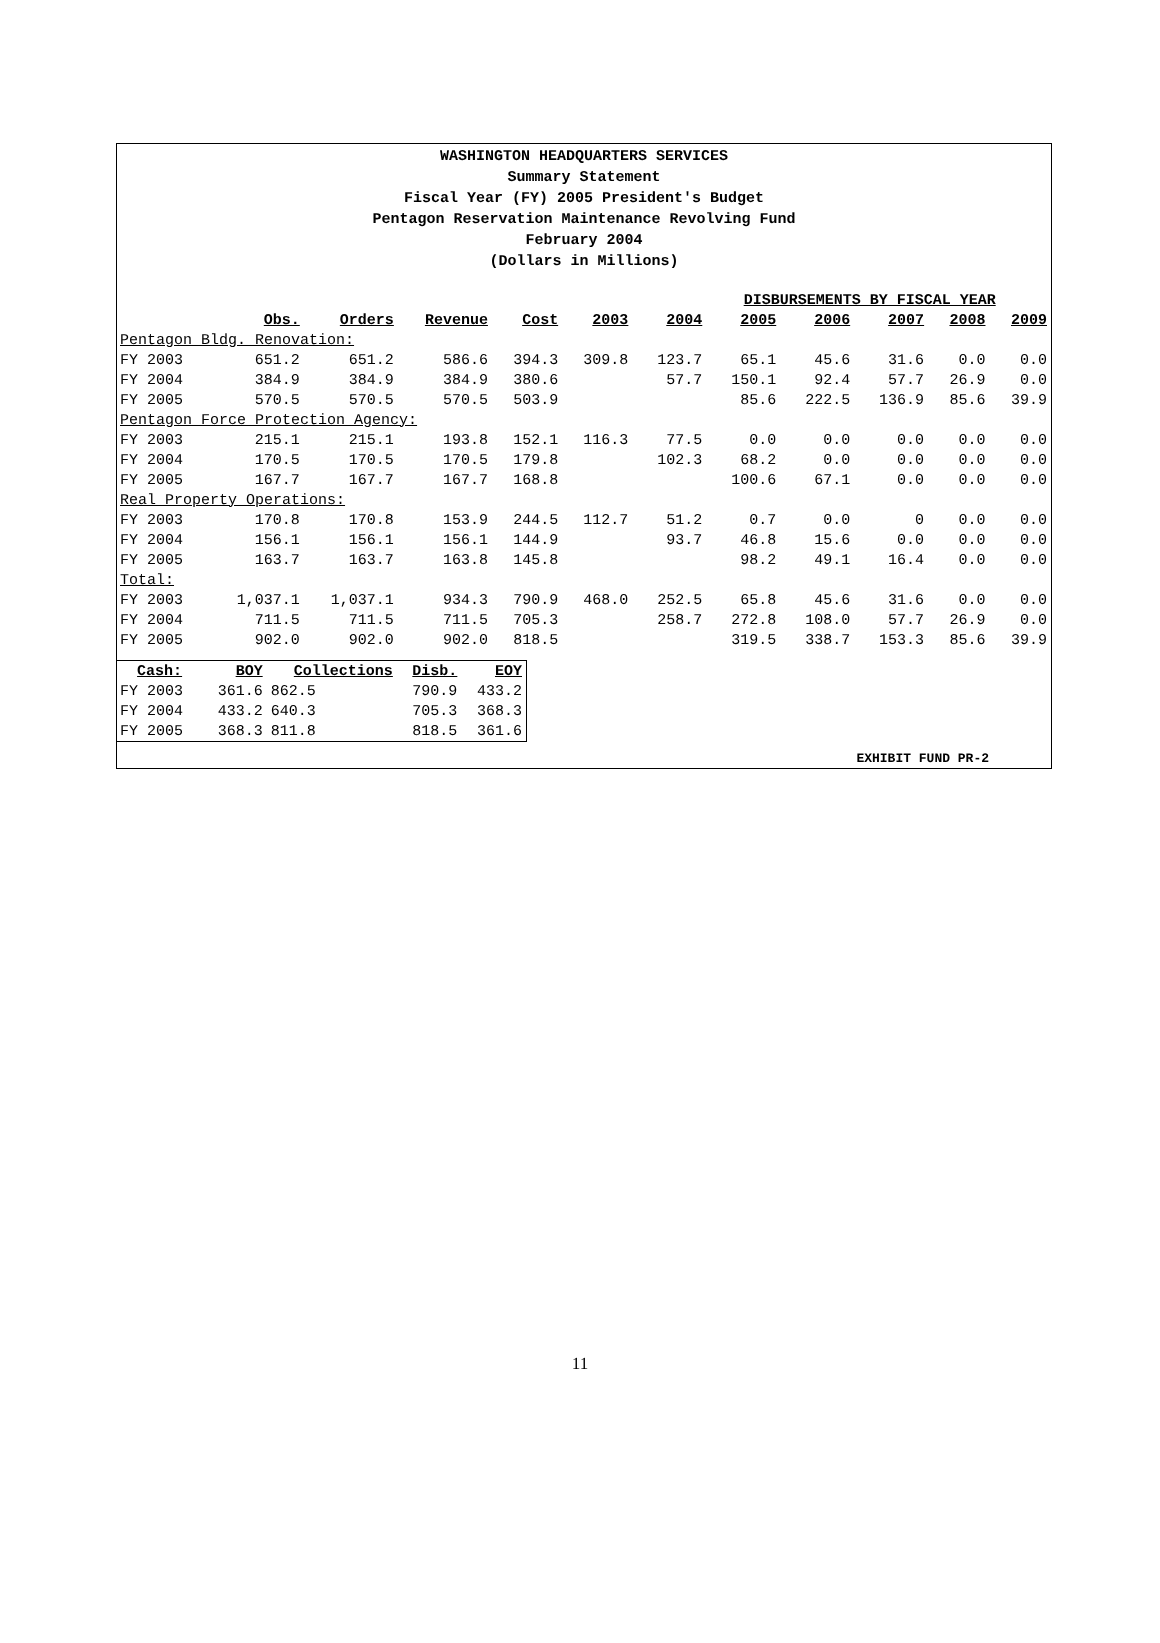WASHINGTON HEADQUARTERS SERVICES
Summary Statement
Fiscal Year (FY) 2005 President's Budget
Pentagon Reservation Maintenance Revolving Fund
February 2004
(Dollars in Millions)
| | | | | | | DISBURSEMENTS BY FISCAL YEAR | | | | | |
| | Obs. | Orders | Revenue | Cost | 2003 | 2004 | 2005 | 2006 | 2007 | 2008 | 2009 |
| Pentagon Bldg. Renovation: | | | | | | | | | | | |
| FY 2003 | 651.2 | 651.2 | 586.6 | 394.3 | 309.8 | 123.7 | 65.1 | 45.6 | 31.6 | 0.0 | 0.0 |
| FY 2004 | 384.9 | 384.9 | 384.9 | 380.6 | | 57.7 | 150.1 | 92.4 | 57.7 | 26.9 | 0.0 |
| FY 2005 | 570.5 | 570.5 | 570.5 | 503.9 | | | 85.6 | 222.5 | 136.9 | 85.6 | 39.9 |
| Pentagon Force Protection Agency: | | | | | | | | | | | |
| FY 2003 | 215.1 | 215.1 | 193.8 | 152.1 | 116.3 | 77.5 | 0.0 | 0.0 | 0.0 | 0.0 | 0.0 |
| FY 2004 | 170.5 | 170.5 | 170.5 | 179.8 | | 102.3 | 68.2 | 0.0 | 0.0 | 0.0 | 0.0 |
| FY 2005 | 167.7 | 167.7 | 167.7 | 168.8 | | | 100.6 | 67.1 | 0.0 | 0.0 | 0.0 |
| Real Property Operations: | | | | | | | | | | | |
| FY 2003 | 170.8 | 170.8 | 153.9 | 244.5 | 112.7 | 51.2 | 0.7 | 0.0 | 0 | 0.0 | 0.0 |
| FY 2004 | 156.1 | 156.1 | 156.1 | 144.9 | | 93.7 | 46.8 | 15.6 | 0.0 | 0.0 | 0.0 |
| FY 2005 | 163.7 | 163.7 | 163.8 | 145.8 | | | 98.2 | 49.1 | 16.4 | 0.0 | 0.0 |
| Total: | | | | | | | | | | | |
| FY 2003 | 1,037.1 | 1,037.1 | 934.3 | 790.9 | 468.0 | 252.5 | 65.8 | 45.6 | 31.6 | 0.0 | 0.0 |
| FY 2004 | 711.5 | 711.5 | 711.5 | 705.3 | | 258.7 | 272.8 | 108.0 | 57.7 | 26.9 | 0.0 |
| FY 2005 | 902.0 | 902.0 | 902.0 | 818.5 | | | 319.5 | 338.7 | 153.3 | 85.6 | 39.9 |
| Cash: | BOY | Collections | Disb. | EOY |
| --- | --- | --- | --- | --- |
| FY 2003 | 361.6 | 862.5 | 790.9 | 433.2 |
| FY 2004 | 433.2 | 640.3 | 705.3 | 368.3 |
| FY 2005 | 368.3 | 811.8 | 818.5 | 361.6 |
EXHIBIT FUND PR-2
11